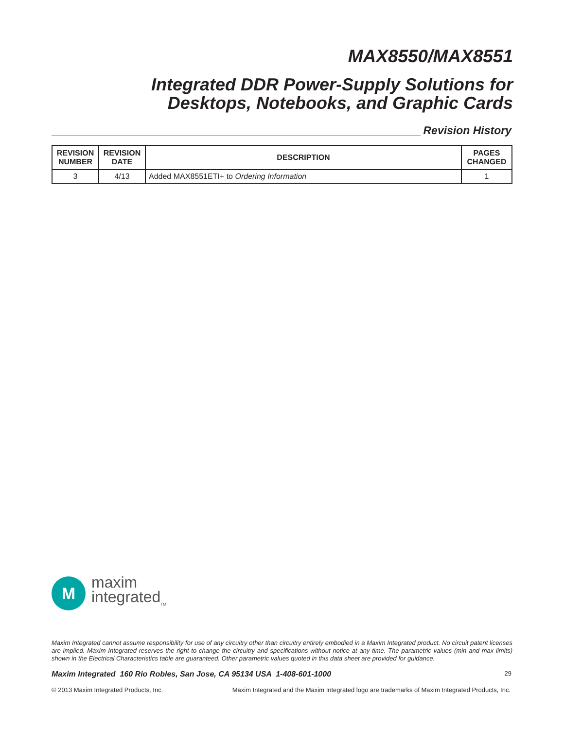MAX8550/MAX8551
Integrated DDR Power-Supply Solutions for
Desktops, Notebooks, and Graphic Cards
Revision History
| REVISION NUMBER | REVISION DATE | DESCRIPTION | PAGES CHANGED |
| --- | --- | --- | --- |
| 3 | 4/13 | Added MAX8551ETI+ to Ordering Information | 1 |
M
maxim
integrated<sub>TM</sub>
Maxim Integrated cannot assume responsibility for use of any circuitry other than circuitry entirely embodied in a Maxim Integrated product. No circuit patent licenses are implied. Maxim Integrated reserves the right to change the circuitry and specifications without notice at any time. The parametric values (min and max limits) shown in the Electrical Characteristics table are guaranteed. Other parametric values quoted in this data sheet are provided for guidance.
Maxim Integrated 160 Rio Robles, San Jose, CA 95134 USA 1-408-601-1000 29
© 2013 Maxim Integrated Products, Inc. Maxim Integrated and the Maxim Integrated logo are trademarks of Maxim Integrated Products, Inc.